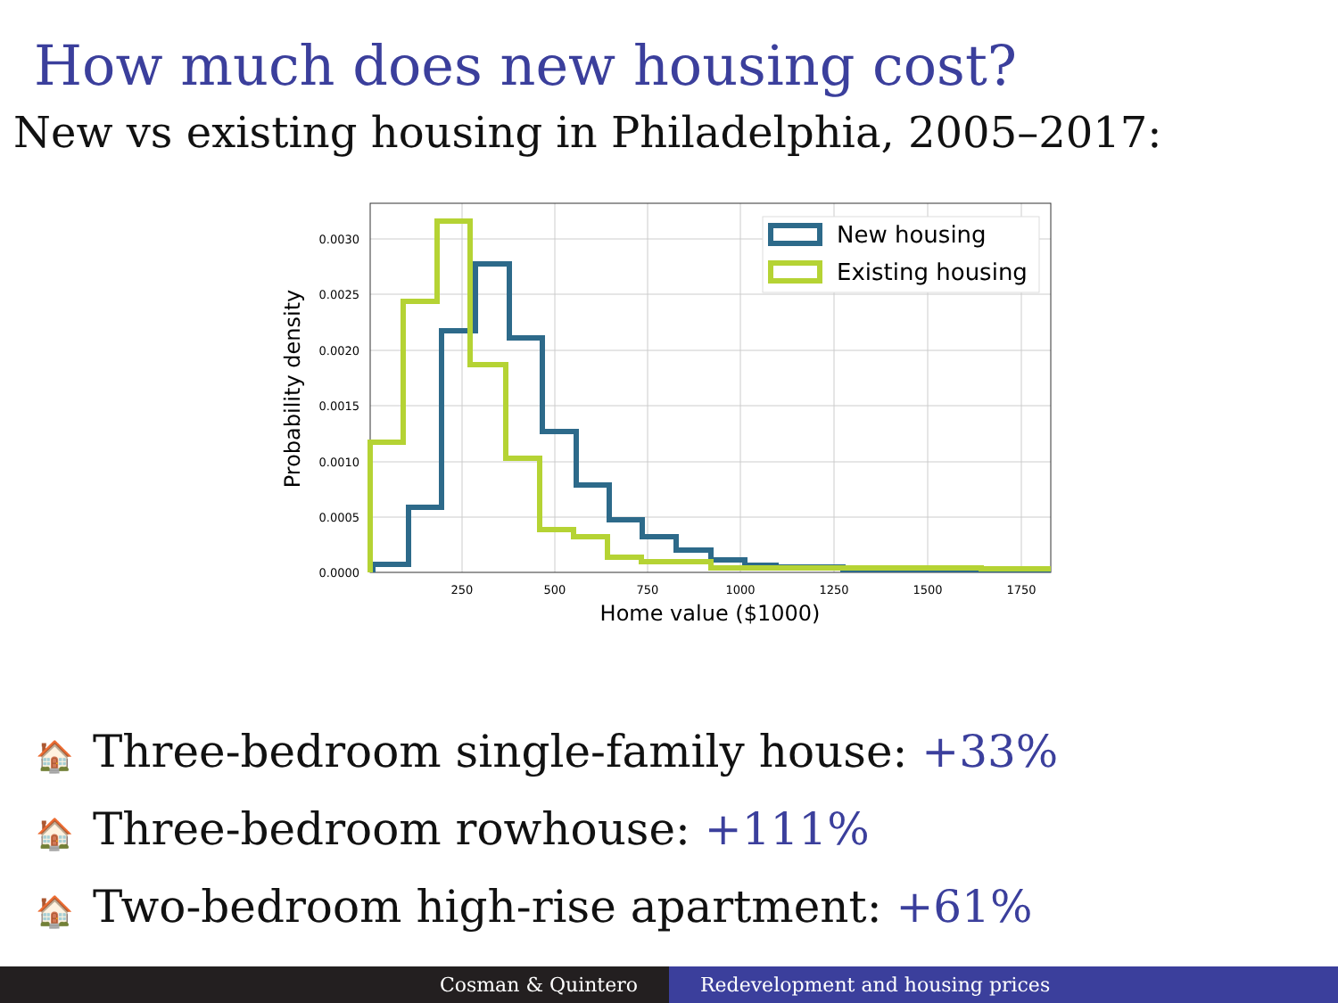How much does new housing cost?
New vs existing housing in Philadelphia, 2005–2017:
New housing
Existing housing
0.0030
0.0025
0.0020
0.0015
0.0010
0.0005
0.0000
250
500
750
1000
1250
1500
1750
Home value ($1000)
Probability density
🏠 Three-bedroom single-family house: +33%
🏠 Three-bedroom rowhouse: +111%
🏠 Two-bedroom high-rise apartment: +61%
Cosman & Quintero Redevelopment and housing prices